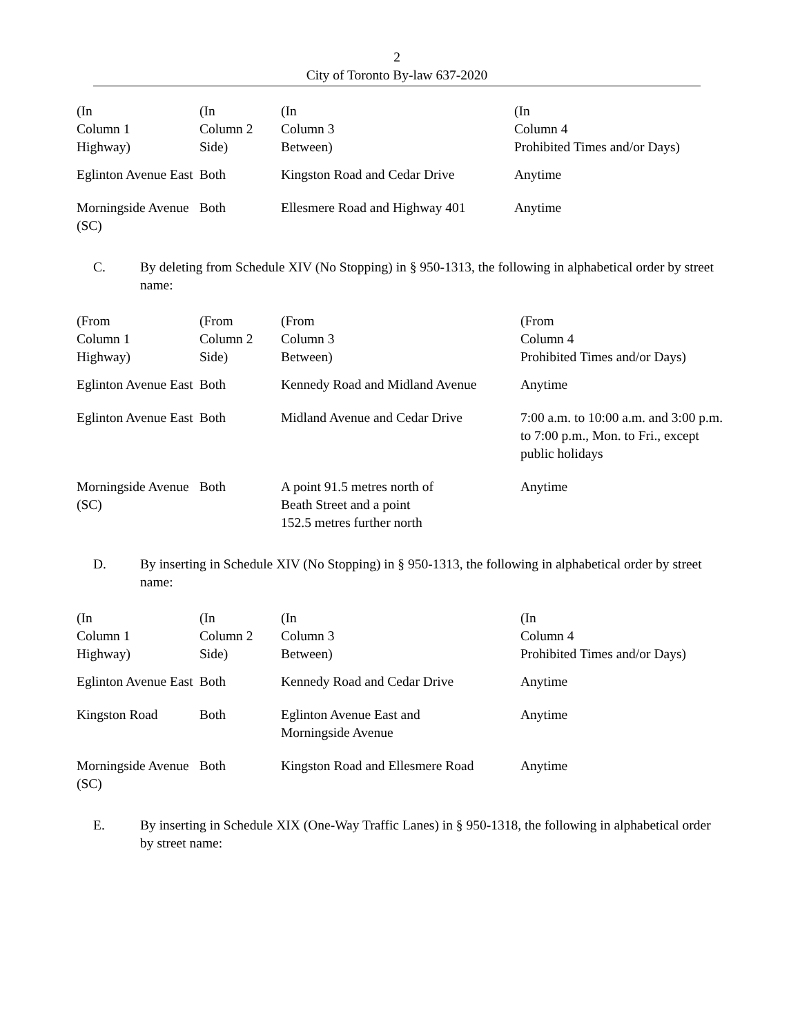2
City of Toronto By-law 637-2020
| (In Column 1 Highway) | (In Column 2 Side) | (In Column 3 Between) | (In Column 4 Prohibited Times and/or Days) |
| --- | --- | --- | --- |
| Eglinton Avenue East | Both | Kingston Road and Cedar Drive | Anytime |
| Morningside Avenue (SC) | Both | Ellesmere Road and Highway 401 | Anytime |
C. By deleting from Schedule XIV (No Stopping) in § 950-1313, the following in alphabetical order by street name:
| (From Column 1 Highway) | (From Column 2 Side) | (From Column 3 Between) | (From Column 4 Prohibited Times and/or Days) |
| --- | --- | --- | --- |
| Eglinton Avenue East | Both | Kennedy Road and Midland Avenue | Anytime |
| Eglinton Avenue East | Both | Midland Avenue and Cedar Drive | 7:00 a.m. to 10:00 a.m. and 3:00 p.m. to 7:00 p.m., Mon. to Fri., except public holidays |
| Morningside Avenue (SC) | Both | A point 91.5 metres north of Beath Street and a point 152.5 metres further north | Anytime |
D. By inserting in Schedule XIV (No Stopping) in § 950-1313, the following in alphabetical order by street name:
| (In Column 1 Highway) | (In Column 2 Side) | (In Column 3 Between) | (In Column 4 Prohibited Times and/or Days) |
| --- | --- | --- | --- |
| Eglinton Avenue East | Both | Kennedy Road and Cedar Drive | Anytime |
| Kingston Road | Both | Eglinton Avenue East and Morningside Avenue | Anytime |
| Morningside Avenue (SC) | Both | Kingston Road and Ellesmere Road | Anytime |
E. By inserting in Schedule XIX (One-Way Traffic Lanes) in § 950-1318, the following in alphabetical order by street name: